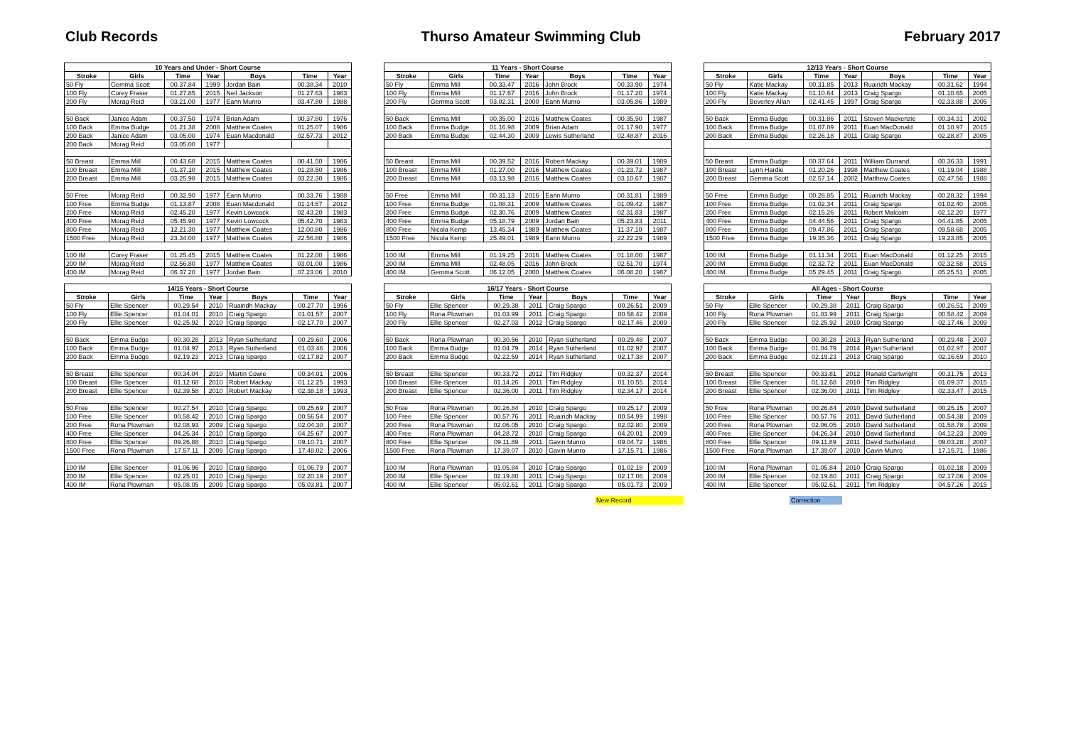Club Records Thurso Amateur Swimming Club February 2017
| 10 Years and Under - Short Course | | | | | | |
| --- | --- | --- | --- | --- | --- | --- |
| Stroke | Girls | Time | Year | Boys | Time | Year |
| 50 Fly | Gemma Scott | 00.37.84 | 1999 | Jordan Bain | 00.38.34 | 2010 |
| 100 Fly | Corey Fraser | 01.27.85 | 2015 | Neil Jackson | 01.27.63 | 1983 |
| 200 Fly | Morag Reid | 03.21.00 | 1977 | Eann Munro | 03.47.80 | 1988 |
| 50 Back | Janice Adam | 00.37.50 | 1974 | Brian Adam | 00.37.80 | 1976 |
| 100 Back | Emma Budge | 01.21.38 | 2008 | Matthew Coates | 01.25.07 | 1986 |
| 200 Back | Janice Adam | 03.05.00 | 1974 | Euan Macdonald | 02.57.73 | 2012 |
| 200 Back | Morag Reid | 03.05.00 | 1977 | | | |
| 50 Breast | Emma Mill | 00.43.68 | 2015 | Matthew Coates | 00.41.50 | 1986 |
| 100 Breast | Emma Mill | 01.37.10 | 2015 | Matthew Coates | 01.28.50 | 1986 |
| 200 Breast | Emma Mill | 03.25.98 | 2015 | Matthew Coates | 03.22.30 | 1986 |
| 50 Free | Morag Reid | 00.32.90 | 1977 | Eann Munro | 00.33.76 | 1988 |
| 100 Free | Emma Budge | 01.13.87 | 2008 | Euan Macdonald | 01.14.67 | 2012 |
| 200 Free | Morag Reid | 02.45.20 | 1977 | Kevin Lowcock | 02.43.20 | 1983 |
| 400 Free | Morag Reid | 05.45.90 | 1977 | Kevin Lowcock | 05.42.70 | 1983 |
| 800 Free | Morag Reid | 12.21.30 | 1977 | Matthew Coates | 12.00.80 | 1986 |
| 1500 Free | Morag Reid | 23.34.00 | 1977 | Matthew Coates | 22.56.80 | 1986 |
| 100 IM | Corey Fraser | 01.25.45 | 2015 | Matthew Coates | 01.22.00 | 1986 |
| 200 IM | Morag Reid | 02.56.80 | 1977 | Matthew Coates | 03.01.00 | 1986 |
| 400 IM | Morag Reid | 06.37.20 | 1977 | Jordan Bain | 07.23.06 | 2010 |
| 11 Years - Short Course | | | | | | |
| --- | --- | --- | --- | --- | --- | --- |
| Stroke | Girls | Time | Year | Boys | Time | Year |
| 50 Fly | Emma Mill | 00.33.47 | 2016 | John Brock | 00.33.90 | 1974 |
| 100 Fly | Emma Mill | 01.17.67 | 2016 | John Brock | 01.17.20 | 1974 |
| 200 Fly | Gemma Scott | 03.02.31 | 2000 | Eann Munro | 03.05.86 | 1989 |
| 50 Back | Emma Mill | 00.35.00 | 2016 | Matthew Coates | 00.35.90 | 1987 |
| 100 Back | Emma Budge | 01.16.98 | 2009 | Brian Adam | 01.17.90 | 1977 |
| 200 Back | Emma Budge | 02.44.30 | 2009 | Lewis Sutherland | 02.48.87 | 2016 |
| 50 Breast | Emma Mill | 00.39.52 | 2016 | Robert Mackay | 00.39.01 | 1989 |
| 100 Breast | Emma Mill | 01.27.00 | 2016 | Matthew Coates | 01.23.72 | 1987 |
| 200 Breast | Emma Mill | 03.13.98 | 2016 | Matthew Coates | 03.10.67 | 1987 |
| 50 Free | Emma Mill | 00.31.13 | 2016 | Eann Munro | 00.31.81 | 1989 |
| 100 Free | Emma Budge | 01.08.31 | 2009 | Matthew Coates | 01.09.42 | 1987 |
| 200 Free | Emma Budge | 02.30.76 | 2009 | Matthew Coates | 02.31.83 | 1987 |
| 400 Free | Emma Budge | 05.18.79 | 2009 | Jordan Bain | 05.23.83 | 2011 |
| 800 Free | Nicola Kemp | 13.45.34 | 1989 | Matthew Coates | 11.37.10 | 1987 |
| 1500 Free | Nicola Kemp | 25.49.01 | 1989 | Eann Munro | 22.22.29 | 1989 |
| 100 IM | Emma Mill | 01.19.25 | 2016 | Matthew Coates | 01.18.00 | 1987 |
| 200 IM | Emma Mill | 02.48.05 | 2016 | John Brock | 02.51.70 | 1974 |
| 400 IM | Gemma Scott | 06.12.05 | 2000 | Matthew Coates | 06.08.20 | 1987 |
| 12/13 Years - Short Course | | | | | | |
| --- | --- | --- | --- | --- | --- | --- |
| Stroke | Girls | Time | Year | Boys | Time | Year |
| 50 Fly | Katie Mackay | 00.31.85 | 2013 | Ruairidh Mackay | 00.31.62 | 1994 |
| 100 Fly | Katie Mackay | 01.10.64 | 2013 | Craig Spargo | 01.10.65 | 2005 |
| 200 Fly | Beverley Allan | 02.41.45 | 1997 | Craig Spargo | 02.33.88 | 2005 |
| 50 Back | Emma Budge | 00.31.86 | 2011 | Steven Mackenzie | 00.34.31 | 2002 |
| 100 Back | Emma Budge | 01.07.89 | 2011 | Euan MacDonald | 01.10.97 | 2015 |
| 200 Back | Emma Budge | 02.26.18 | 2011 | Craig Spargo | 02.28.87 | 2005 |
| 50 Breast | Emma Budge | 00.37.64 | 2011 | William Durrand | 00.36.33 | 1991 |
| 100 Breast | Lynn Hardie | 01.20.26 | 1998 | Matthew Coates | 01.19.04 | 1988 |
| 200 Breast | Gemma Scott | 02.57.14 | 2002 | Matthew Coates | 02.47.56 | 1988 |
| 50 Free | Emma Budge | 00.28.85 | 2011 | Ruairidh Mackay | 00.28.32 | 1994 |
| 100 Free | Emma Budge | 01.02.34 | 2011 | Craig Spargo | 01.02.40 | 2005 |
| 200 Free | Emma Budge | 02.15.26 | 2011 | Robert Malcolm | 02.12.20 | 1977 |
| 400 Free | Emma Budge | 04.44.56 | 2011 | Craig Spargo | 04.41.85 | 2005 |
| 800 Free | Emma Budge | 09.47.86 | 2011 | Craig Spargo | 09.58.68 | 2005 |
| 1500 Free | Emma Budge | 19.35.36 | 2011 | Craig Spargo | 19.23.85 | 2005 |
| 100 IM | Emma Budge | 01.11.34 | 2011 | Euan MacDonald | 01.12.25 | 2015 |
| 200 IM | Emma Budge | 02.32.72 | 2011 | Euan MacDonald | 02.32.58 | 2015 |
| 400 IM | Emma Budge | 05.29.45 | 2011 | Craig Spargo | 05.25.51 | 2005 |
| 14/15 Years - Short Course | | | | | | |
| --- | --- | --- | --- | --- | --- | --- |
| Stroke | Girls | Time | Year | Boys | Time | Year |
| 50 Fly | Ellie Spencer | 00.29.54 | 2010 | Ruairidh Mackay | 00.27.70 | 1996 |
| 100 Fly | Ellie Spencer | 01.04.01 | 2010 | Craig Spargo | 01.01.57 | 2007 |
| 200 Fly | Ellie Spencer | 02.25.92 | 2010 | Craig Spargo | 02.17.70 | 2007 |
| 50 Back | Emma Budge | 00.30.28 | 2013 | Ryan Sutherland | 00.29.60 | 2006 |
| 100 Back | Emma Budge | 01.04.97 | 2013 | Ryan Sutherland | 01.03.46 | 2006 |
| 200 Back | Emma Budge | 02.19.23 | 2013 | Craig Spargo | 02.17.82 | 2007 |
| 50 Breast | Ellie Spencer | 00.34.04 | 2010 | Martin Cowie | 00.34.01 | 2006 |
| 100 Breast | Ellie Spencer | 01.12.68 | 2010 | Robert Mackay | 01.12.25 | 1993 |
| 200 Breast | Ellie Spencer | 02.39.58 | 2010 | Robert Mackay | 02.38.18 | 1993 |
| 50 Free | Ellie Spencer | 00.27.54 | 2010 | Craig Spargo | 00.25.69 | 2007 |
| 100 Free | Ellie Spencer | 00.58.42 | 2010 | Craig Spargo | 00.56.54 | 2007 |
| 200 Free | Rona Plowman | 02.08.93 | 2009 | Craig Spargo | 02.04.30 | 2007 |
| 400 Free | Ellie Spencer | 04.26.34 | 2010 | Craig Spargo | 04.25.67 | 2007 |
| 800 Free | Ellie Spencer | 09.26.88 | 2010 | Craig Spargo | 09.10.71 | 2007 |
| 1500 Free | Rona Plowman | 17.57.11 | 2009 | Craig Spargo | 17.48.02 | 2006 |
| 100 IM | Ellie Spencer | 01.06.96 | 2010 | Craig Spargo | 01.06.79 | 2007 |
| 200 IM | Ellie Spencer | 02.25.01 | 2010 | Craig Spargo | 02.20.19 | 2007 |
| 400 IM | Rona Plowman | 05.08.05 | 2009 | Craig Spargo | 05.03.81 | 2007 |
| 16/17 Years - Short Course | | | | | | |
| --- | --- | --- | --- | --- | --- | --- |
| Stroke | Girls | Time | Year | Boys | Time | Year |
| 50 Fly | Ellie Spencer | 00.29.38 | 2011 | Craig Spargo | 00.26.51 | 2009 |
| 100 Fly | Rona Plowman | 01.03.99 | 2011 | Craig Spargo | 00.58.42 | 2009 |
| 200 Fly | Ellie Spencer | 02.27.03 | 2012 | Craig Spargo | 02.17.46 | 2009 |
| 50 Back | Rona Plowman | 00.30.56 | 2010 | Ryan Sutherland | 00.29.48 | 2007 |
| 100 Back | Emma Budge | 01.04.79 | 2014 | Ryan Sutherland | 01.02.97 | 2007 |
| 200 Back | Emma Budge | 02.22.59 | 2014 | Ryan Sutherland | 02.17.38 | 2007 |
| 50 Breast | Ellie Spencer | 00.33.72 | 2012 | Tim Ridgley | 00.32.37 | 2014 |
| 100 Breast | Ellie Spencer | 01.14.26 | 2011 | Tim Ridgley | 01.10.55 | 2014 |
| 200 Breast | Ellie Spencer | 02.36.00 | 2011 | Tim Ridgley | 02.34.17 | 2014 |
| 50 Free | Rona Plowman | 00.26.84 | 2010 | Craig Spargo | 00.25.17 | 2009 |
| 100 Free | Ellie Spencer | 00.57.76 | 2011 | Ruairidh Mackay | 00.54.99 | 1998 |
| 200 Free | Rona Plowman | 02.06.05 | 2010 | Craig Spargo | 02.02.80 | 2009 |
| 400 Free | Rona Plowman | 04.28.72 | 2010 | Craig Spargo | 04.20.01 | 2009 |
| 800 Free | Ellie Spencer | 09.11.89 | 2011 | Gavin Munro | 09.04.72 | 1986 |
| 1500 Free | Rona Plowman | 17.39.07 | 2010 | Gavin Munro | 17.15.71 | 1986 |
| 100 IM | Rona Plowman | 01.05.84 | 2010 | Craig Spargo | 01.02.18 | 2009 |
| 200 IM | Ellie Spencer | 02.19.80 | 2011 | Craig Spargo | 02.17.06 | 2009 |
| 400 IM | Ellie Spencer | 05.02.61 | 2011 | Craig Spargo | 05.01.73 | 2009 |
| All Ages - Short Course | | | | | | |
| --- | --- | --- | --- | --- | --- | --- |
| Stroke | Girls | Time | Year | Boys | Time | Year |
| 50 Fly | Ellie Spencer | 00.29.38 | 2011 | Craig Spargo | 00.26.51 | 2009 |
| 100 Fly | Rona Plowman | 01.03.99 | 2011 | Craig Spargo | 00.58.42 | 2009 |
| 200 Fly | Ellie Spencer | 02.25.92 | 2010 | Craig Spargo | 02.17.46 | 2009 |
| 50 Back | Emma Budge | 00.30.28 | 2013 | Ryan Sutherland | 00.29.48 | 2007 |
| 100 Back | Emma Budge | 01.04.79 | 2014 | Ryan Sutherland | 01.02.97 | 2007 |
| 200 Back | Emma Budge | 02.19.23 | 2013 | Craig Spargo | 02.16.69 | 2010 |
| 50 Breast | Ellie Spencer | 00.33.81 | 2012 | Ranald Cartwright | 00.31.75 | 2013 |
| 100 Breast | Ellie Spencer | 01.12.68 | 2010 | Tim Ridgley | 01.09.37 | 2015 |
| 200 Breast | Ellie Spencer | 02.36.00 | 2011 | Tim Ridgley | 02.33.47 | 2015 |
| 50 Free | Rona Plowman | 00.26.84 | 2010 | David Sutherland | 00.25.15 | 2007 |
| 100 Free | Ellie Spencer | 00.57.76 | 2011 | David Sutherland | 00.54.38 | 2009 |
| 200 Free | Rona Plowman | 02.06.05 | 2010 | David Sutherland | 01.58.78 | 2009 |
| 400 Free | Ellie Spencer | 04.26.34 | 2010 | David Sutherland | 04.12.23 | 2009 |
| 800 Free | Ellie Spencer | 09.11.89 | 2011 | David Sutherland | 09.03.28 | 2007 |
| 1500 Free | Rona Plowman | 17.39.07 | 2010 | Gavin Munro | 17.15.71 | 1986 |
| 100 IM | Rona Plowman | 01.05.84 | 2010 | Craig Spargo | 01.02.18 | 2009 |
| 200 IM | Ellie Spencer | 02.19.80 | 2011 | Craig Spargo | 02.17.06 | 2009 |
| 400 IM | Ellie Spencer | 05.02.61 | 2011 | Tim Ridgley | 04.57.26 | 2015 |
New Record Correction